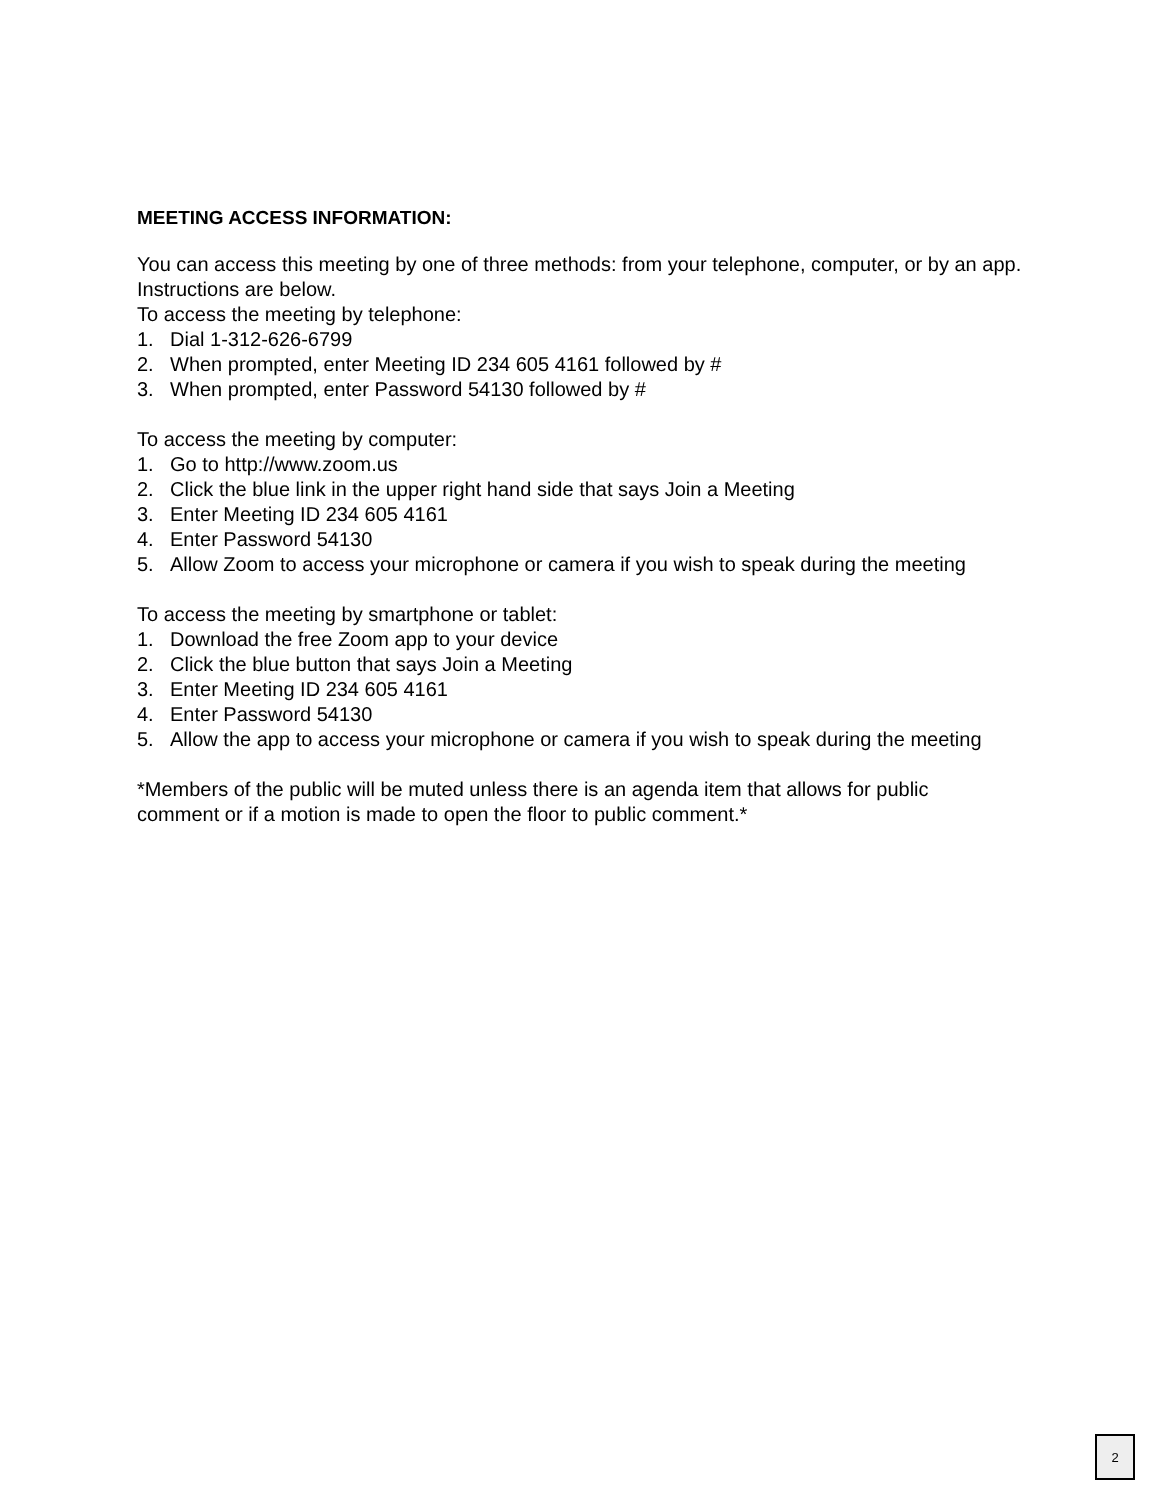MEETING ACCESS INFORMATION:
You can access this meeting by one of three methods: from your telephone, computer, or by an app. Instructions are below.
To access the meeting by telephone:
1. Dial 1-312-626-6799
2. When prompted, enter Meeting ID 234 605 4161 followed by #
3. When prompted, enter Password 54130 followed by #
To access the meeting by computer:
1. Go to http://www.zoom.us
2. Click the blue link in the upper right hand side that says Join a Meeting
3. Enter Meeting ID 234 605 4161
4. Enter Password 54130
5. Allow Zoom to access your microphone or camera if you wish to speak during the meeting
To access the meeting by smartphone or tablet:
1. Download the free Zoom app to your device
2. Click the blue button that says Join a Meeting
3. Enter Meeting ID 234 605 4161
4. Enter Password 54130
5. Allow the app to access your microphone or camera if you wish to speak during the meeting
*Members of the public will be muted unless there is an agenda item that allows for public
comment or if a motion is made to open the floor to public comment.*
2